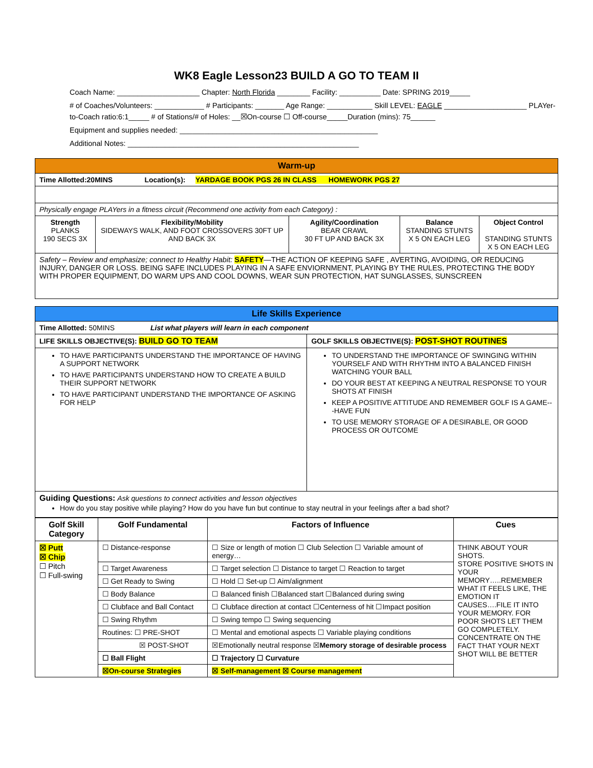WK8 Eagle Lesson23 BUILD A GO TO TEAM II
Coach Name: ____________________ Chapter: North Florida ________ Facility: __________ Date: SPRING 2019_____
# of Coaches/Volunteers: ____________ # Participants: _______ Age Range: ___________ Skill LEVEL: EAGLE ____________________ PLAYer-to-Coach ratio:6:1_____ # of Stations/# of Holes: __☒On-course ☐ Off-course_____Duration (mins): 75______
Equipment and supplies needed: ________________________________________________
Additional Notes: ________________________________________________________
| Warm-up | | | | |
| Time Allotted:20MINS Location(s): YARDAGE BOOK PGS 26 IN CLASS HOMEWORK PGS 27 | | | | |
| Physically engage PLAYers in a fitness circuit (Recommend one activity from each Category) : | | | | |
| Strength PLANKS 190 SECS 3X | Flexibility/Mobility SIDEWAYS WALK, AND FOOT CROSSOVERS 30FT UP AND BACK 3X | Agility/Coordination BEAR CRAWL 30 FT UP AND BACK 3X | Balance STANDING STUNTS X 5 ON EACH LEG | Object Control STANDING STUNTS X 5 ON EACH LEG |
| Safety – Review and emphasize; connect to Healthy Habit: SAFETY —THE ACTION OF KEEPING SAFE , AVERTING, AVOIDING, OR REDUCING INJURY, DANGER OR LOSS. BEING SAFE INCLUDES PLAYING IN A SAFE ENVIORNMENT, PLAYING BY THE RULES, PROTECTING THE BODY WITH PROPER EQUIPMENT, DO WARM UPS AND COOL DOWNS, WEAR SUN PROTECTION, HAT SUNGLASSES, SUNSCREEN | | | | |
| Life Skills Experience | |
| Time Allotted: 50MINS List what players will learn in each component | |
| LIFE SKILLS OBJECTIVE(S): BUILD GO TO TEAM | GOLF SKILLS OBJECTIVE(S): POST-SHOT ROUTINES |
| TO HAVE PARTICIPANTS UNDERSTAND THE IMPORTANCE OF HAVING A SUPPORT NETWORK TO HAVE PARTICIPANTS UNDERSTAND HOW TO CREATE A BUILD THEIR SUPPORT NETWORK TO HAVE PARTICIPANT UNDERSTAND THE IMPORTANCE OF ASKING FOR HELP | TO UNDERSTAND THE IMPORTANCE OF SWINGING WITHIN YOURSELF AND WITH RHYTHM INTO A BALANCED FINISH WATCHING YOUR BALL DO YOUR BEST AT KEEPING A NEUTRAL RESPONSE TO YOUR SHOTS AT FINISH KEEP A POSITIVE ATTITUDE AND REMEMBER GOLF IS A GAME---HAVE FUN TO USE MEMORY STORAGE OF A DESIRABLE, OR GOOD PROCESS OR OUTCOME |
| Guiding Questions: Ask questions to connect activities and lesson objectives How do you stay positive while playing? How do you have fun but continue to stay neutral in your feelings after a bad shot? | |
| Golf Skill Category | Golf Fundamental | Factors of Influence | Cues |
| --- | --- | --- | --- |
| ☒ Putt ☒ Chip ☐ Pitch ☐ Full-swing | ☐ Distance-response | ☐ Size or length of motion ☐ Club Selection ☐ Variable amount of energy… | THINK ABOUT YOUR SHOTS. STORE POSITIVE SHOTS IN YOUR MEMORY…..REMEMBER WHAT IT FEELS LIKE, THE EMOTION IT CAUSES….FILE IT INTO YOUR MEMORY. FOR POOR SHOTS LET THEM GO COMPLETELY. CONCENTRATE ON THE FACT THAT YOUR NEXT SHOT WILL BE BETTER |
| | ☐ Target Awareness | ☐ Target selection ☐ Distance to target ☐ Reaction to target | |
| | ☐ Get Ready to Swing | ☐ Hold ☐ Set-up ☐ Aim/alignment | |
| | ☐ Body Balance | ☐ Balanced finish ☐Balanced start ☐Balanced during swing | |
| | ☐ Clubface and Ball Contact | ☐ Clubface direction at contact ☐Centerness of hit ☐Impact position | |
| | ☐ Swing Rhythm | ☐ Swing tempo ☐ Swing sequencing | |
| | Routines: ☐ PRE-SHOT | ☐ Mental and emotional aspects ☐ Variable playing conditions | |
| | ☒ POST-SHOT | ☒Emotionally neutral response ☒ Memory storage of desirable process | |
| | ☐ Ball Flight | ☐ Trajectory ☐ Curvature | |
| | ☒On-course Strategies | ☒ Self-management ☒ Course management | |